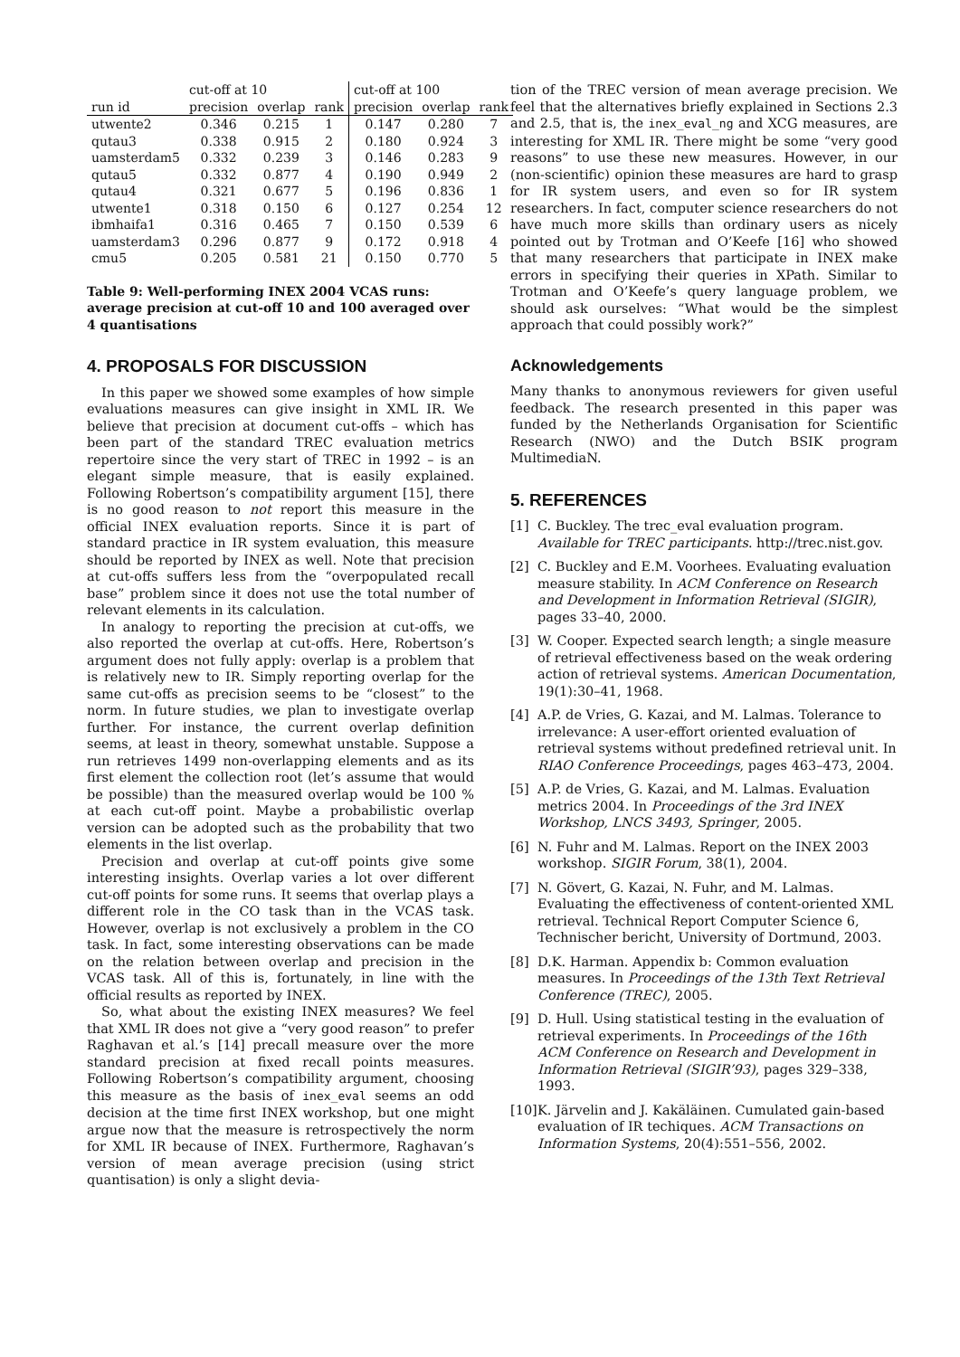| | cut-off at 10 | | | cut-off at 100 | | |
| --- | --- | --- | --- | --- | --- | --- |
| run id | precision | overlap | rank | precision | overlap | rank |
| utwente2 | 0.346 | 0.215 | 1 | 0.147 | 0.280 | 7 |
| qutau3 | 0.338 | 0.915 | 2 | 0.180 | 0.924 | 3 |
| uamsterdam5 | 0.332 | 0.239 | 3 | 0.146 | 0.283 | 9 |
| qutau5 | 0.332 | 0.877 | 4 | 0.190 | 0.949 | 2 |
| qutau4 | 0.321 | 0.677 | 5 | 0.196 | 0.836 | 1 |
| utwente1 | 0.318 | 0.150 | 6 | 0.127 | 0.254 | 12 |
| ibmhaifa1 | 0.316 | 0.465 | 7 | 0.150 | 0.539 | 6 |
| uamsterdam3 | 0.296 | 0.877 | 9 | 0.172 | 0.918 | 4 |
| cmu5 | 0.205 | 0.581 | 21 | 0.150 | 0.770 | 5 |
Table 9: Well-performing INEX 2004 VCAS runs: average precision at cut-off 10 and 100 averaged over 4 quantisations
4. PROPOSALS FOR DISCUSSION
In this paper we showed some examples of how simple evaluations measures can give insight in XML IR. We believe that precision at document cut-offs – which has been part of the standard TREC evaluation metrics repertoire since the very start of TREC in 1992 – is an elegant simple measure, that is easily explained. Following Robertson’s compatibility argument [15], there is no good reason to not report this measure in the official INEX evaluation reports. Since it is part of standard practice in IR system evaluation, this measure should be reported by INEX as well. Note that precision at cut-offs suffers less from the “overpopulated recall base” problem since it does not use the total number of relevant elements in its calculation.
In analogy to reporting the precision at cut-offs, we also reported the overlap at cut-offs. Here, Robertson’s argument does not fully apply: overlap is a problem that is relatively new to IR. Simply reporting overlap for the same cut-offs as precision seems to be “closest” to the norm. In future studies, we plan to investigate overlap further. For instance, the current overlap definition seems, at least in theory, somewhat unstable. Suppose a run retrieves 1499 non-overlapping elements and as its first element the collection root (let’s assume that would be possible) than the measured overlap would be 100 % at each cut-off point. Maybe a probabilistic overlap version can be adopted such as the probability that two elements in the list overlap.
Precision and overlap at cut-off points give some interesting insights. Overlap varies a lot over different cut-off points for some runs. It seems that overlap plays a different role in the CO task than in the VCAS task. However, overlap is not exclusively a problem in the CO task. In fact, some interesting observations can be made on the relation between overlap and precision in the VCAS task. All of this is, fortunately, in line with the official results as reported by INEX.
So, what about the existing INEX measures? We feel that XML IR does not give a “very good reason” to prefer Raghavan et al.’s [14] precall measure over the more standard precision at fixed recall points measures. Following Robertson’s compatibility argument, choosing this measure as the basis of inex_eval seems an odd decision at the time first INEX workshop, but one might argue now that the measure is retrospectively the norm for XML IR because of INEX. Furthermore, Raghavan’s version of mean average precision (using strict quantisation) is only a slight devia-
tion of the TREC version of mean average precision. We feel that the alternatives briefly explained in Sections 2.3 and 2.5, that is, the inex_eval_ng and XCG measures, are interesting for XML IR. There might be some “very good reasons” to use these new measures. However, in our (non-scientific) opinion these measures are hard to grasp for IR system users, and even so for IR system researchers. In fact, computer science researchers do not have much more skills than ordinary users as nicely pointed out by Trotman and O’Keefe [16] who showed that many researchers that participate in INEX make errors in specifying their queries in XPath. Similar to Trotman and O’Keefe’s query language problem, we should ask ourselves: “What would be the simplest approach that could possibly work?”
Acknowledgements
Many thanks to anonymous reviewers for given useful feedback. The research presented in this paper was funded by the Netherlands Organisation for Scientific Research (NWO) and the Dutch BSIK program MultimediaN.
5. REFERENCES
[1] C. Buckley. The trec_eval evaluation program. Available for TREC participants. http://trec.nist.gov.
[2] C. Buckley and E.M. Voorhees. Evaluating evaluation measure stability. In ACM Conference on Research and Development in Information Retrieval (SIGIR), pages 33–40, 2000.
[3] W. Cooper. Expected search length; a single measure of retrieval effectiveness based on the weak ordering action of retrieval systems. American Documentation, 19(1):30–41, 1968.
[4] A.P. de Vries, G. Kazai, and M. Lalmas. Tolerance to irrelevance: A user-effort oriented evaluation of retrieval systems without predefined retrieval unit. In RIAO Conference Proceedings, pages 463–473, 2004.
[5] A.P. de Vries, G. Kazai, and M. Lalmas. Evaluation metrics 2004. In Proceedings of the 3rd INEX Workshop, LNCS 3493, Springer, 2005.
[6] N. Fuhr and M. Lalmas. Report on the INEX 2003 workshop. SIGIR Forum, 38(1), 2004.
[7] N. Gövert, G. Kazai, N. Fuhr, and M. Lalmas. Evaluating the effectiveness of content-oriented XML retrieval. Technical Report Computer Science 6, Technischer bericht, University of Dortmund, 2003.
[8] D.K. Harman. Appendix b: Common evaluation measures. In Proceedings of the 13th Text Retrieval Conference (TREC), 2005.
[9] D. Hull. Using statistical testing in the evaluation of retrieval experiments. In Proceedings of the 16th ACM Conference on Research and Development in Information Retrieval (SIGIR’93), pages 329–338, 1993.
[10] K. Järvelin and J. Kakäläinen. Cumulated gain-based evaluation of IR techiques. ACM Transactions on Information Systems, 20(4):551–556, 2002.